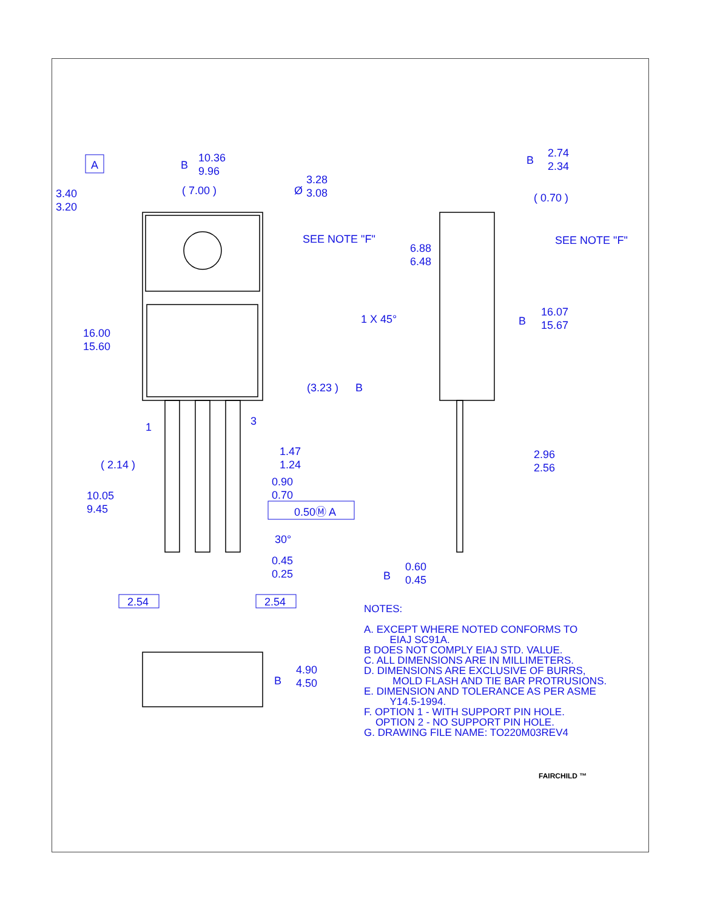A
10.36
9.96
( 7.00 )
Ø
3.28
3.08
3.40
3.20
SEE NOTE "F"
16.00
15.60
(3.23 )
B
1
3
( 2.14 )
1.47
1.24
0.90
0.70
0.50Ⓜ A
10.05
9.45
30°
0.45
0.25
2.54
2.54
4.90
4.50
B
2.74
2.34
B
( 0.70 )
SEE NOTE "F"
6.88
6.48
1 X 45°
16.07
15.67
B
2.96
2.56
0.60
0.45
B
B
NOTES:
A. EXCEPT WHERE NOTED CONFORMS TO
EIAJ SC91A.
B DOES NOT COMPLY EIAJ STD. VALUE.
C. ALL DIMENSIONS ARE IN MILLIMETERS.
D. DIMENSIONS ARE EXCLUSIVE OF BURRS,
MOLD FLASH AND TIE BAR PROTRUSIONS.
E. DIMENSION AND TOLERANCE AS PER ASME
Y14.5-1994.
F. OPTION 1 - WITH SUPPORT PIN HOLE.
OPTION 2 - NO SUPPORT PIN HOLE.
G. DRAWING FILE NAME: TO220M03REV4
FAIRCHILD ™